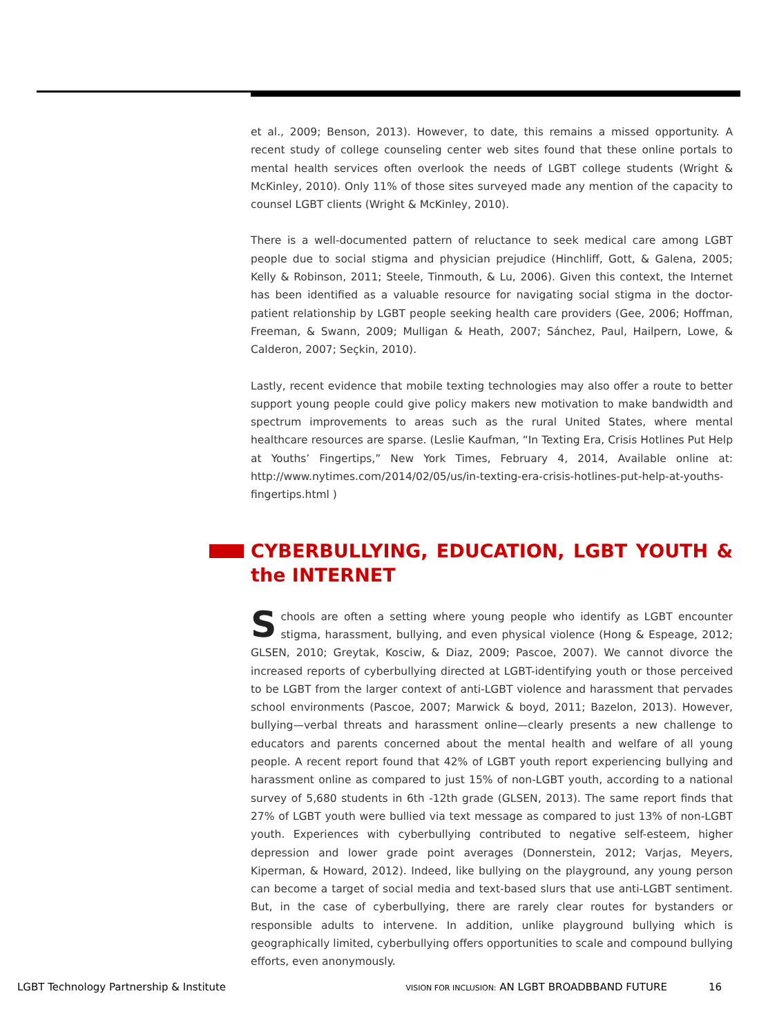et al., 2009; Benson, 2013). However, to date, this remains a missed opportunity. A recent study of college counseling center web sites found that these online portals to mental health services often overlook the needs of LGBT college students (Wright & McKinley, 2010). Only 11% of those sites surveyed made any mention of the capacity to counsel LGBT clients (Wright & McKinley, 2010).
There is a well-documented pattern of reluctance to seek medical care among LGBT people due to social stigma and physician prejudice (Hinchliff, Gott, & Galena, 2005; Kelly & Robinson, 2011; Steele, Tinmouth, & Lu, 2006). Given this context, the Internet has been identified as a valuable resource for navigating social stigma in the doctor-patient relationship by LGBT people seeking health care providers (Gee, 2006; Hoffman, Freeman, & Swann, 2009; Mulligan & Heath, 2007; Sánchez, Paul, Hailpern, Lowe, & Calderon, 2007; Seçkin, 2010).
Lastly, recent evidence that mobile texting technologies may also offer a route to better support young people could give policy makers new motivation to make bandwidth and spectrum improvements to areas such as the rural United States, where mental healthcare resources are sparse. (Leslie Kaufman, “In Texting Era, Crisis Hotlines Put Help at Youths’ Fingertips,” New York Times, February 4, 2014, Available online at: http://www.nytimes.com/2014/02/05/us/in-texting-era-crisis-hotlines-put-help-at-youths-fingertips.html )
CYBERBULLYING, EDUCATION, LGBT YOUTH & the INTERNET
Schools are often a setting where young people who identify as LGBT encounter stigma, harassment, bullying, and even physical violence (Hong & Espeage, 2012; GLSEN, 2010; Greytak, Kosciw, & Diaz, 2009; Pascoe, 2007). We cannot divorce the increased reports of cyberbullying directed at LGBT-identifying youth or those perceived to be LGBT from the larger context of anti-LGBT violence and harassment that pervades school environments (Pascoe, 2007; Marwick & boyd, 2011; Bazelon, 2013). However, bullying—verbal threats and harassment online—clearly presents a new challenge to educators and parents concerned about the mental health and welfare of all young people. A recent report found that 42% of LGBT youth report experiencing bullying and harassment online as compared to just 15% of non-LGBT youth, according to a national survey of 5,680 students in 6th -12th grade (GLSEN, 2013). The same report finds that 27% of LGBT youth were bullied via text message as compared to just 13% of non-LGBT youth. Experiences with cyberbullying contributed to negative self-esteem, higher depression and lower grade point averages (Donnerstein, 2012; Varjas, Meyers, Kiperman, & Howard, 2012). Indeed, like bullying on the playground, any young person can become a target of social media and text-based slurs that use anti-LGBT sentiment. But, in the case of cyberbullying, there are rarely clear routes for bystanders or responsible adults to intervene. In addition, unlike playground bullying which is geographically limited, cyberbullying offers opportunities to scale and compound bullying efforts, even anonymously.
LGBT Technology Partnership & Institute VISION FOR INCLUSION: AN LGBT BROADBBAND FUTURE 16